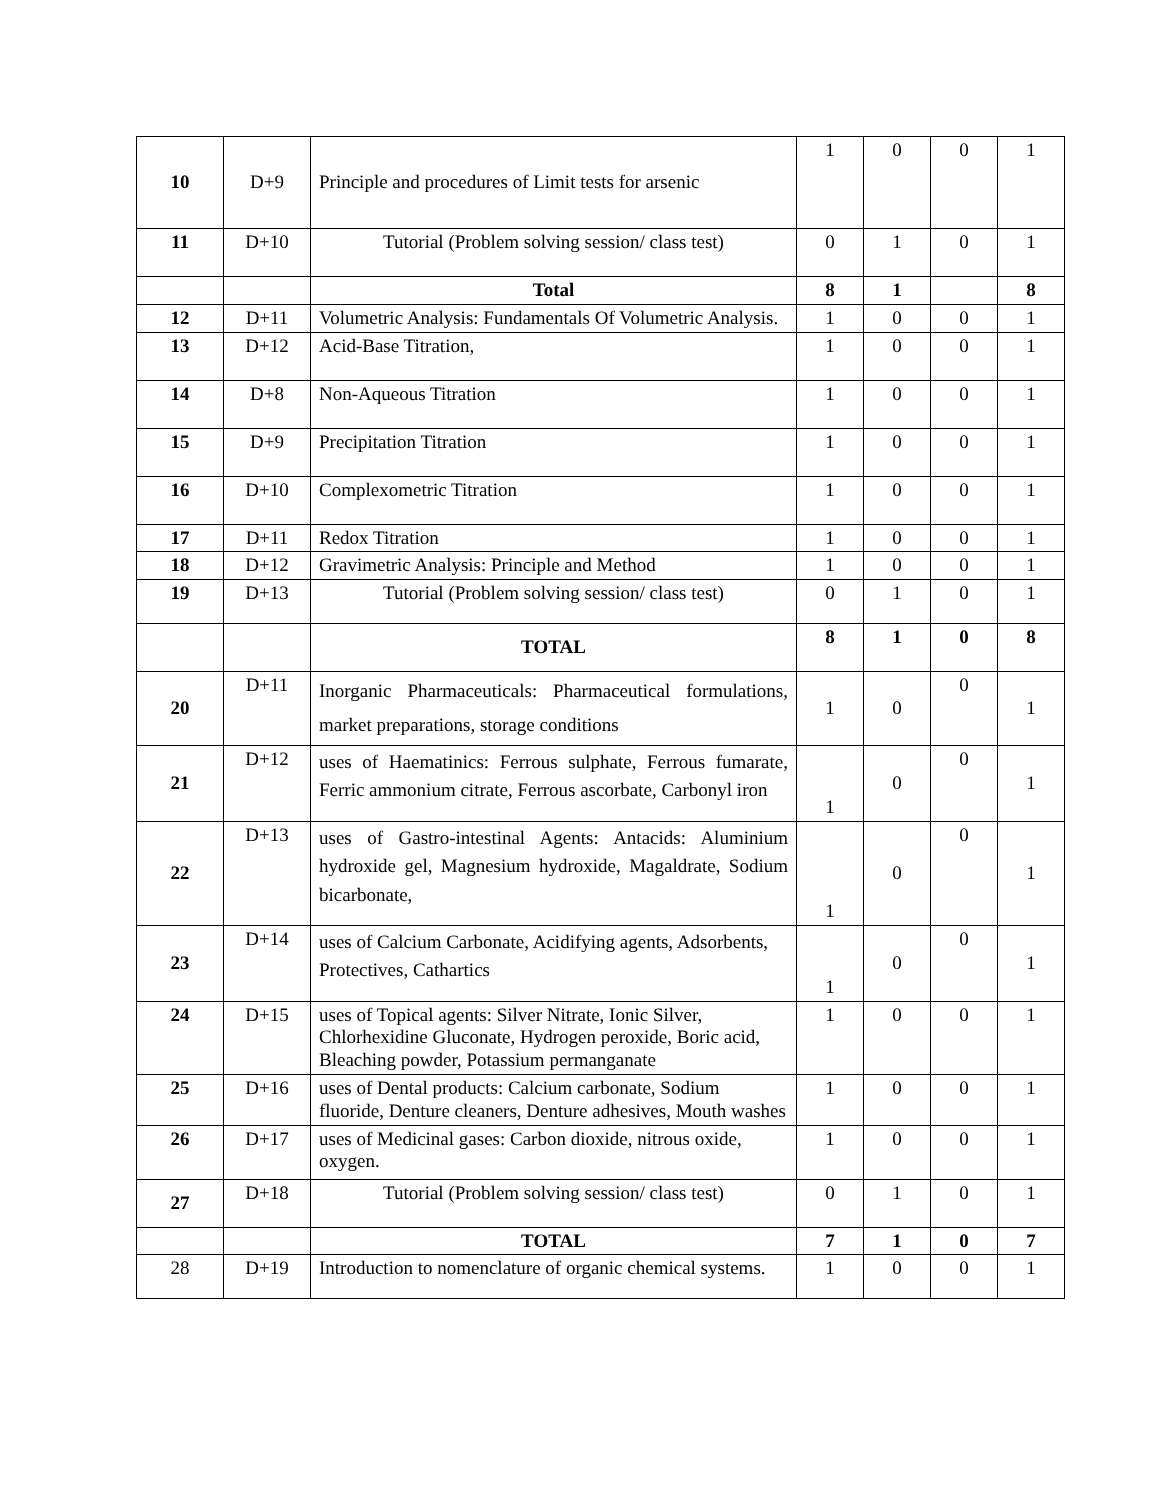| 10 | D+9 | Principle and procedures of Limit tests for arsenic | 1 | 0 | 0 | 1 |
| 11 | D+10 | Tutorial (Problem solving session/ class test) | 0 | 1 | 0 | 1 |
| | | Total | 8 | 1 | | 8 |
| 12 | D+11 | Volumetric Analysis: Fundamentals Of Volumetric Analysis. | 1 | 0 | 0 | 1 |
| 13 | D+12 | Acid-Base Titration, | 1 | 0 | 0 | 1 |
| 14 | D+8 | Non-Aqueous Titration | 1 | 0 | 0 | 1 |
| 15 | D+9 | Precipitation Titration | 1 | 0 | 0 | 1 |
| 16 | D+10 | Complexometric Titration | 1 | 0 | 0 | 1 |
| 17 | D+11 | Redox Titration | 1 | 0 | 0 | 1 |
| 18 | D+12 | Gravimetric Analysis: Principle and Method | 1 | 0 | 0 | 1 |
| 19 | D+13 | Tutorial (Problem solving session/ class test) | 0 | 1 | 0 | 1 |
| | | TOTAL | 8 | 1 | 0 | 8 |
| 20 | D+11 | Inorganic Pharmaceuticals: Pharmaceutical formulations, market preparations, storage conditions | 1 | 0 | 0 | 1 |
| 21 | D+12 | uses of Haematinics: Ferrous sulphate, Ferrous fumarate, Ferric ammonium citrate, Ferrous ascorbate, Carbonyl iron | 1 | 0 | 0 | 1 |
| 22 | D+13 | uses of Gastro-intestinal Agents: Antacids: Aluminium hydroxide gel, Magnesium hydroxide, Magaldrate, Sodium bicarbonate, | 1 | 0 | 0 | 1 |
| 23 | D+14 | uses of Calcium Carbonate, Acidifying agents, Adsorbents, Protectives, Cathartics | 1 | 0 | 0 | 1 |
| 24 | D+15 | uses of Topical agents: Silver Nitrate, Ionic Silver, Chlorhexidine Gluconate, Hydrogen peroxide, Boric acid, Bleaching powder, Potassium permanganate | 1 | 0 | 0 | 1 |
| 25 | D+16 | uses of Dental products: Calcium carbonate, Sodium fluoride, Denture cleaners, Denture adhesives, Mouth washes | 1 | 0 | 0 | 1 |
| 26 | D+17 | uses of Medicinal gases: Carbon dioxide, nitrous oxide, oxygen. | 1 | 0 | 0 | 1 |
| 27 | D+18 | Tutorial (Problem solving session/ class test) | 0 | 1 | 0 | 1 |
| | | TOTAL | 7 | 1 | 0 | 7 |
| 28 | D+19 | Introduction to nomenclature of organic chemical systems. | 1 | 0 | 0 | 1 |